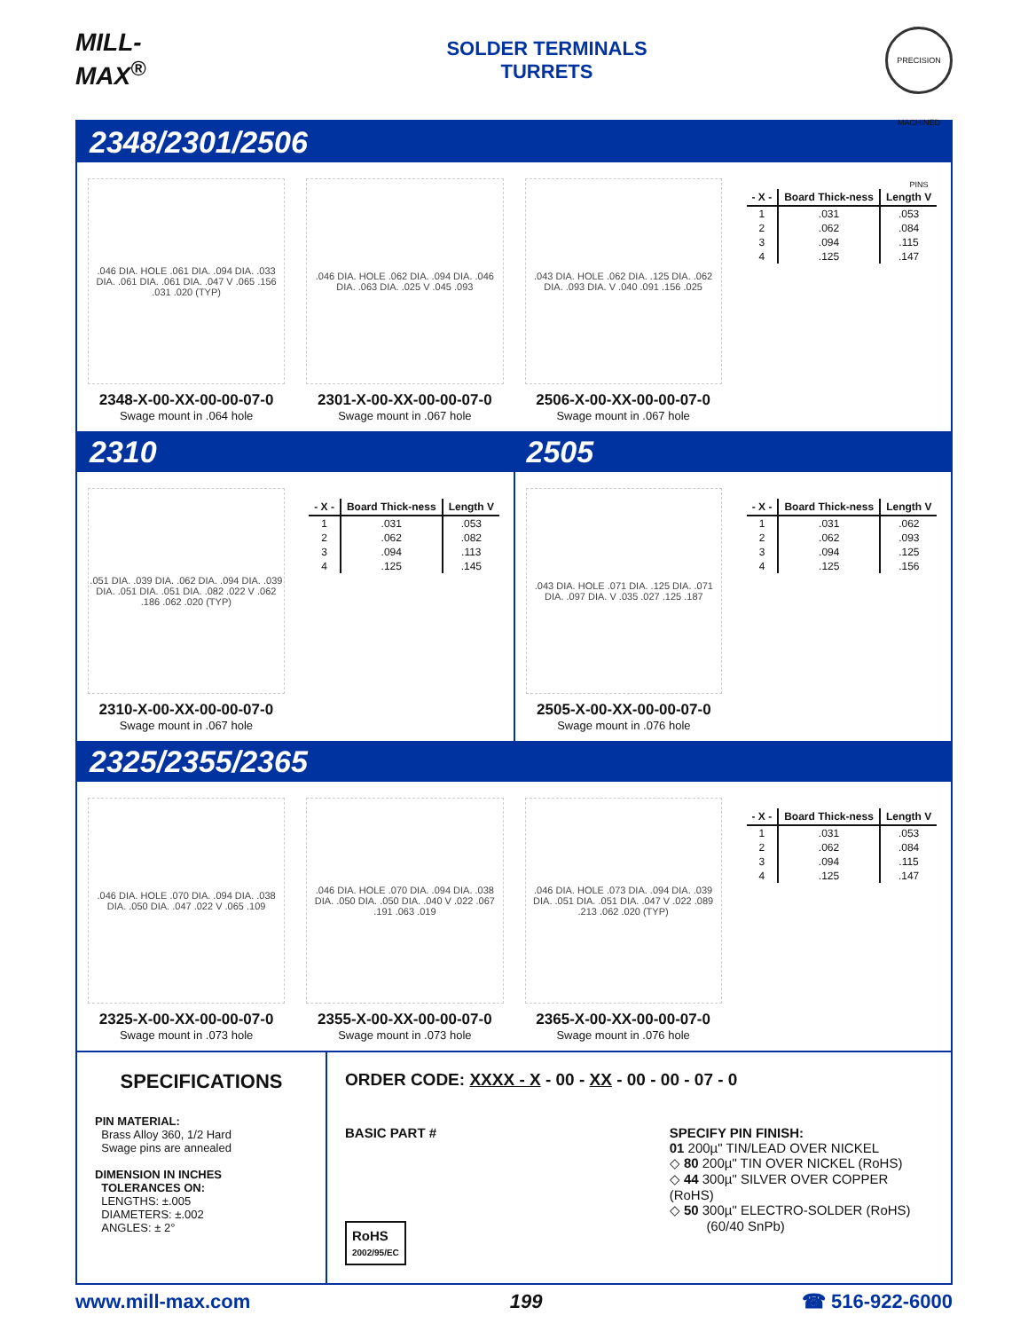MILL-MAX<sup>®</sup>
SOLDER TERMINALS
TURRETS
PRECISION MACHINED PINS
2348/2301/2506
.046 DIA. HOLE .061 DIA. .094 DIA. .033 DIA. .061 DIA. .061 DIA. .047 V .065 .156 .031 .020 (TYP)
2348-X-00-XX-00-00-07-0
Swage mount in .064 hole
.046 DIA. HOLE .062 DIA. .094 DIA. .046 DIA. .063 DIA. .025 V .045 .093
2301-X-00-XX-00-00-07-0
Swage mount in .067 hole
.043 DIA. HOLE .062 DIA. .125 DIA. .062 DIA. .093 DIA. V .040 .091 .156 .025
2506-X-00-XX-00-00-07-0
Swage mount in .067 hole
| - X - | Board Thick-ness | Length V |
| --- | --- | --- |
| 1 | .031 | .053 |
| 2 | .062 | .084 |
| 3 | .094 | .115 |
| 4 | .125 | .147 |
2310 2505
.051 DIA. .039 DIA. .062 DIA. .094 DIA. .039 DIA. .051 DIA. .051 DIA. .082 .022 V .062 .186 .062 .020 (TYP)
2310-X-00-XX-00-00-07-0
Swage mount in .067 hole
| - X - | Board Thick-ness | Length V |
| --- | --- | --- |
| 1 | .031 | .053 |
| 2 | .062 | .082 |
| 3 | .094 | .113 |
| 4 | .125 | .145 |
.043 DIA. HOLE .071 DIA. .125 DIA. .071 DIA. .097 DIA. V .035 .027 .125 .187
2505-X-00-XX-00-00-07-0
Swage mount in .076 hole
| - X - | Board Thick-ness | Length V |
| --- | --- | --- |
| 1 | .031 | .062 |
| 2 | .062 | .093 |
| 3 | .094 | .125 |
| 4 | .125 | .156 |
2325/2355/2365
.046 DIA. HOLE .070 DIA. .094 DIA. .038 DIA. .050 DIA. .047 .022 V .065 .109
2325-X-00-XX-00-00-07-0
Swage mount in .073 hole
.046 DIA. HOLE .070 DIA. .094 DIA. .038 DIA. .050 DIA. .050 DIA. .040 V .022 .067 .191 .063 .019
2355-X-00-XX-00-00-07-0
Swage mount in .073 hole
.046 DIA. HOLE .073 DIA. .094 DIA. .039 DIA. .051 DIA. .051 DIA. .047 V .022 .089 .213 .062 .020 (TYP)
2365-X-00-XX-00-00-07-0
Swage mount in .076 hole
| - X - | Board Thick-ness | Length V |
| --- | --- | --- |
| 1 | .031 | .053 |
| 2 | .062 | .084 |
| 3 | .094 | .115 |
| 4 | .125 | .147 |
SPECIFICATIONS
PIN MATERIAL:
Brass Alloy 360, 1/2 Hard
Swage pins are annealed
DIMENSION IN INCHES
TOLERANCES ON:
LENGTHS: ±.005
DIAMETERS: ±.002
ANGLES: ± 2°
ORDER CODE: XXXX - X - 00 - XX - 00 - 00 - 07 - 0
BASIC PART #
RoHS
2002/95/EC
SPECIFY PIN FINISH:
01 200µ" TIN/LEAD OVER NICKEL
◇ 80 200µ" TIN OVER NICKEL (RoHS)
◇ 44 300µ" SILVER OVER COPPER (RoHS)
◇ 50 300µ" ELECTRO-SOLDER (RoHS)
(60/40 SnPb)
www.mill-max.com 199 ☎ 516-922-6000